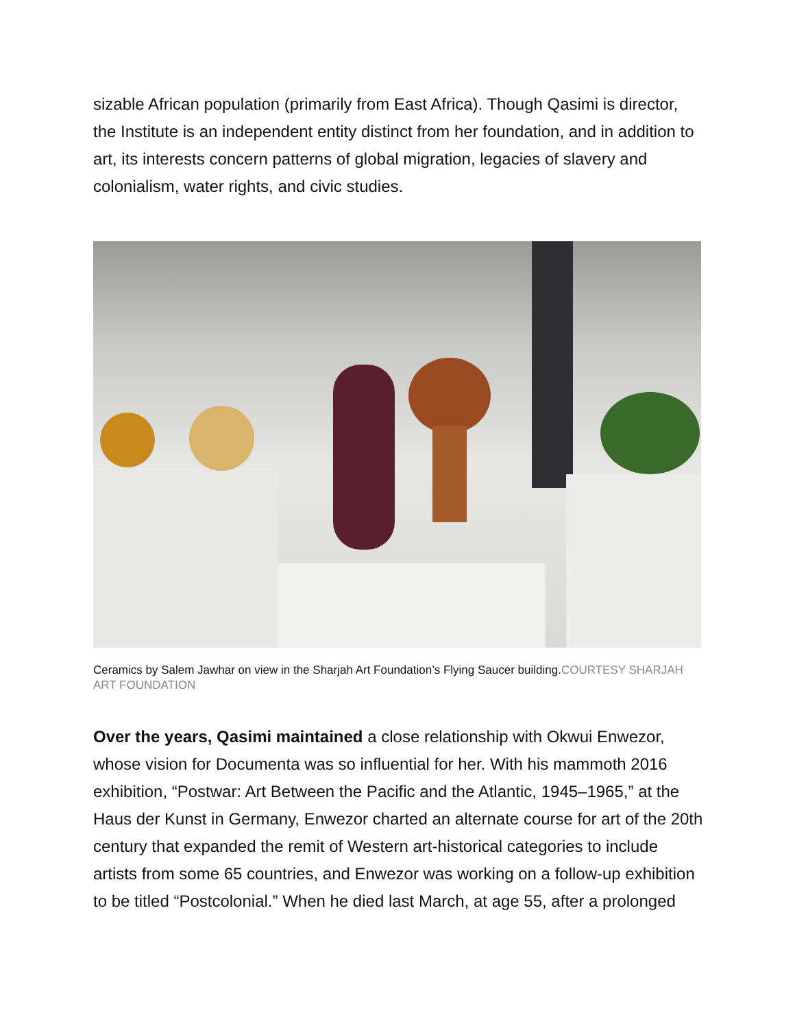sizable African population (primarily from East Africa). Though Qasimi is director, the Institute is an independent entity distinct from her foundation, and in addition to art, its interests concern patterns of global migration, legacies of slavery and colonialism, water rights, and civic studies.
Ceramics by Salem Jawhar on view in the Sharjah Art Foundation’s Flying Saucer building.COURTESY SHARJAH ART FOUNDATION
Over the years, Qasimi maintained a close relationship with Okwui Enwezor, whose vision for Documenta was so influential for her. With his mammoth 2016 exhibition, “Postwar: Art Between the Pacific and the Atlantic, 1945–1965,” at the Haus der Kunst in Germany, Enwezor charted an alternate course for art of the 20th century that expanded the remit of Western art-historical categories to include artists from some 65 countries, and Enwezor was working on a follow-up exhibition to be titled “Postcolonial.” When he died last March, at age 55, after a prolonged